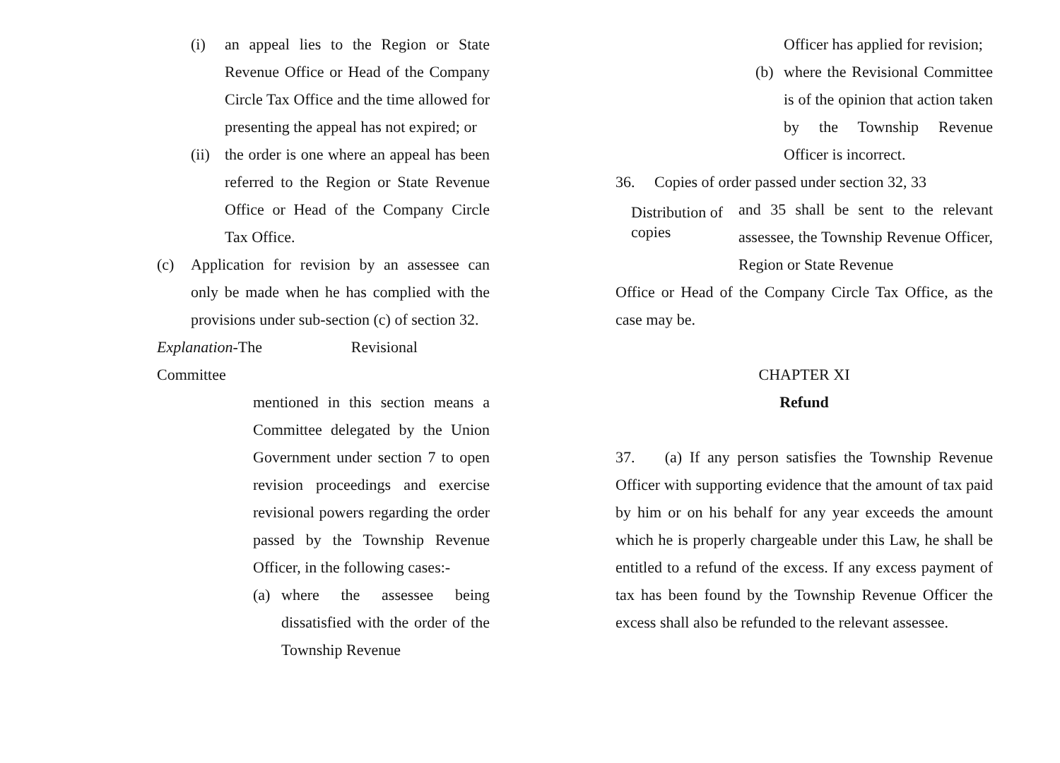(i) an appeal lies to the Region or State Revenue Office or Head of the Company Circle Tax Office and the time allowed for presenting the appeal has not expired; or
(ii) the order is one where an appeal has been referred to the Region or State Revenue Office or Head of the Company Circle Tax Office.
(c) Application for revision by an assessee can only be made when he has complied with the provisions under sub-section (c) of section 32.
Explanation-The Revisional Committee
mentioned in this section means a Committee delegated by the Union Government under section 7 to open revision proceedings and exercise revisional powers regarding the order passed by the Township Revenue Officer, in the following cases:-
(a) where the assessee being dissatisfied with the order of the Township Revenue
Officer has applied for revision;
(b) where the Revisional Committee is of the opinion that action taken by the Township Revenue Officer is incorrect.
36. Copies of order passed under section 32, 33
Distribution of copies and 35 shall be sent to the relevant assessee, the Township Revenue Officer, Region or State Revenue
Office or Head of the Company Circle Tax Office, as the case may be.
CHAPTER XI
Refund
37. (a) If any person satisfies the Township Revenue Officer with supporting evidence that the amount of tax paid by him or on his behalf for any year exceeds the amount which he is properly chargeable under this Law, he shall be entitled to a refund of the excess. If any excess payment of tax has been found by the Township Revenue Officer the excess shall also be refunded to the relevant assessee.